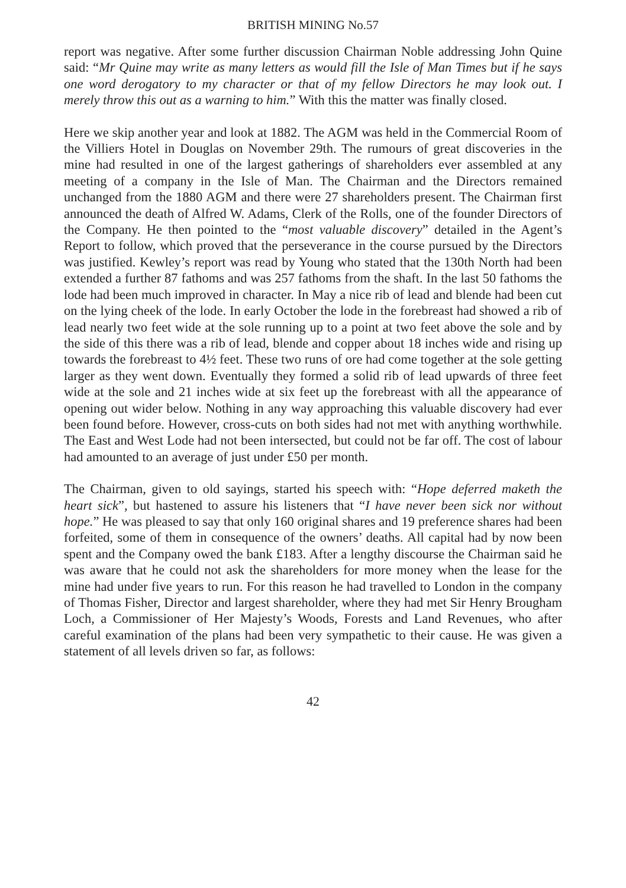BRITISH MINING No.57
report was negative. After some further discussion Chairman Noble addressing John Quine said: “Mr Quine may write as many letters as would fill the Isle of Man Times but if he says one word derogatory to my character or that of my fellow Directors he may look out. I merely throw this out as a warning to him.” With this the matter was finally closed.
Here we skip another year and look at 1882. The AGM was held in the Commercial Room of the Villiers Hotel in Douglas on November 29th. The rumours of great discoveries in the mine had resulted in one of the largest gatherings of shareholders ever assembled at any meeting of a company in the Isle of Man. The Chairman and the Directors remained unchanged from the 1880 AGM and there were 27 shareholders present. The Chairman first announced the death of Alfred W. Adams, Clerk of the Rolls, one of the founder Directors of the Company. He then pointed to the “most valuable discovery” detailed in the Agent’s Report to follow, which proved that the perseverance in the course pursued by the Directors was justified. Kewley’s report was read by Young who stated that the 130th North had been extended a further 87 fathoms and was 257 fathoms from the shaft. In the last 50 fathoms the lode had been much improved in character. In May a nice rib of lead and blende had been cut on the lying cheek of the lode. In early October the lode in the forebreast had showed a rib of lead nearly two feet wide at the sole running up to a point at two feet above the sole and by the side of this there was a rib of lead, blende and copper about 18 inches wide and rising up towards the forebreast to 4½ feet. These two runs of ore had come together at the sole getting larger as they went down. Eventually they formed a solid rib of lead upwards of three feet wide at the sole and 21 inches wide at six feet up the forebreast with all the appearance of opening out wider below. Nothing in any way approaching this valuable discovery had ever been found before. However, cross-cuts on both sides had not met with anything worthwhile. The East and West Lode had not been intersected, but could not be far off. The cost of labour had amounted to an average of just under £50 per month.
The Chairman, given to old sayings, started his speech with: “Hope deferred maketh the heart sick”, but hastened to assure his listeners that “I have never been sick nor without hope.” He was pleased to say that only 160 original shares and 19 preference shares had been forfeited, some of them in consequence of the owners’ deaths. All capital had by now been spent and the Company owed the bank £183. After a lengthy discourse the Chairman said he was aware that he could not ask the shareholders for more money when the lease for the mine had under five years to run. For this reason he had travelled to London in the company of Thomas Fisher, Director and largest shareholder, where they had met Sir Henry Brougham Loch, a Commissioner of Her Majesty’s Woods, Forests and Land Revenues, who after careful examination of the plans had been very sympathetic to their cause. He was given a statement of all levels driven so far, as follows:
42